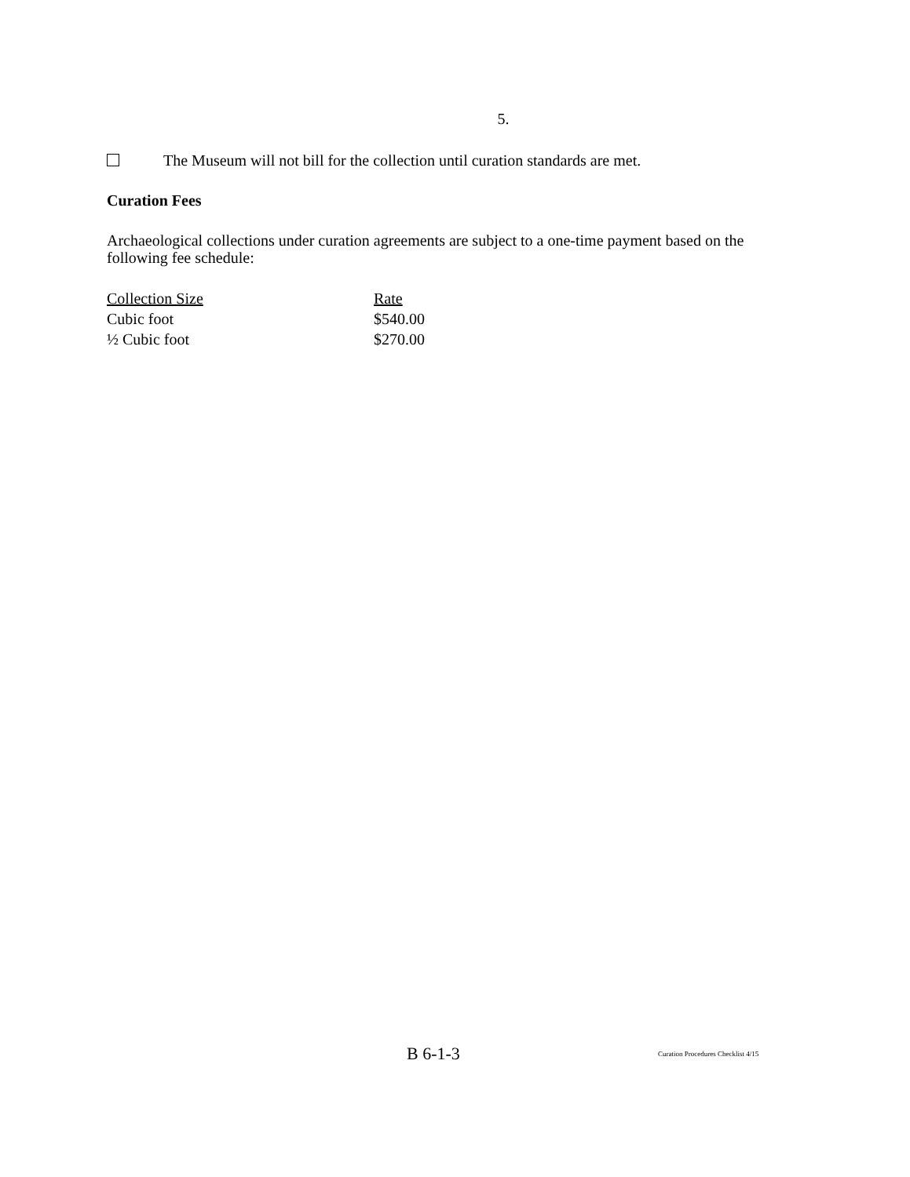5.
The Museum will not bill for the collection until curation standards are met.
Curation Fees
Archaeological collections under curation agreements are subject to a one-time payment based on the following fee schedule:
| Collection Size | Rate |
| --- | --- |
| Cubic foot | $540.00 |
| ½ Cubic foot | $270.00 |
B 6-1-3
Curation Procedures Checklist 4/15